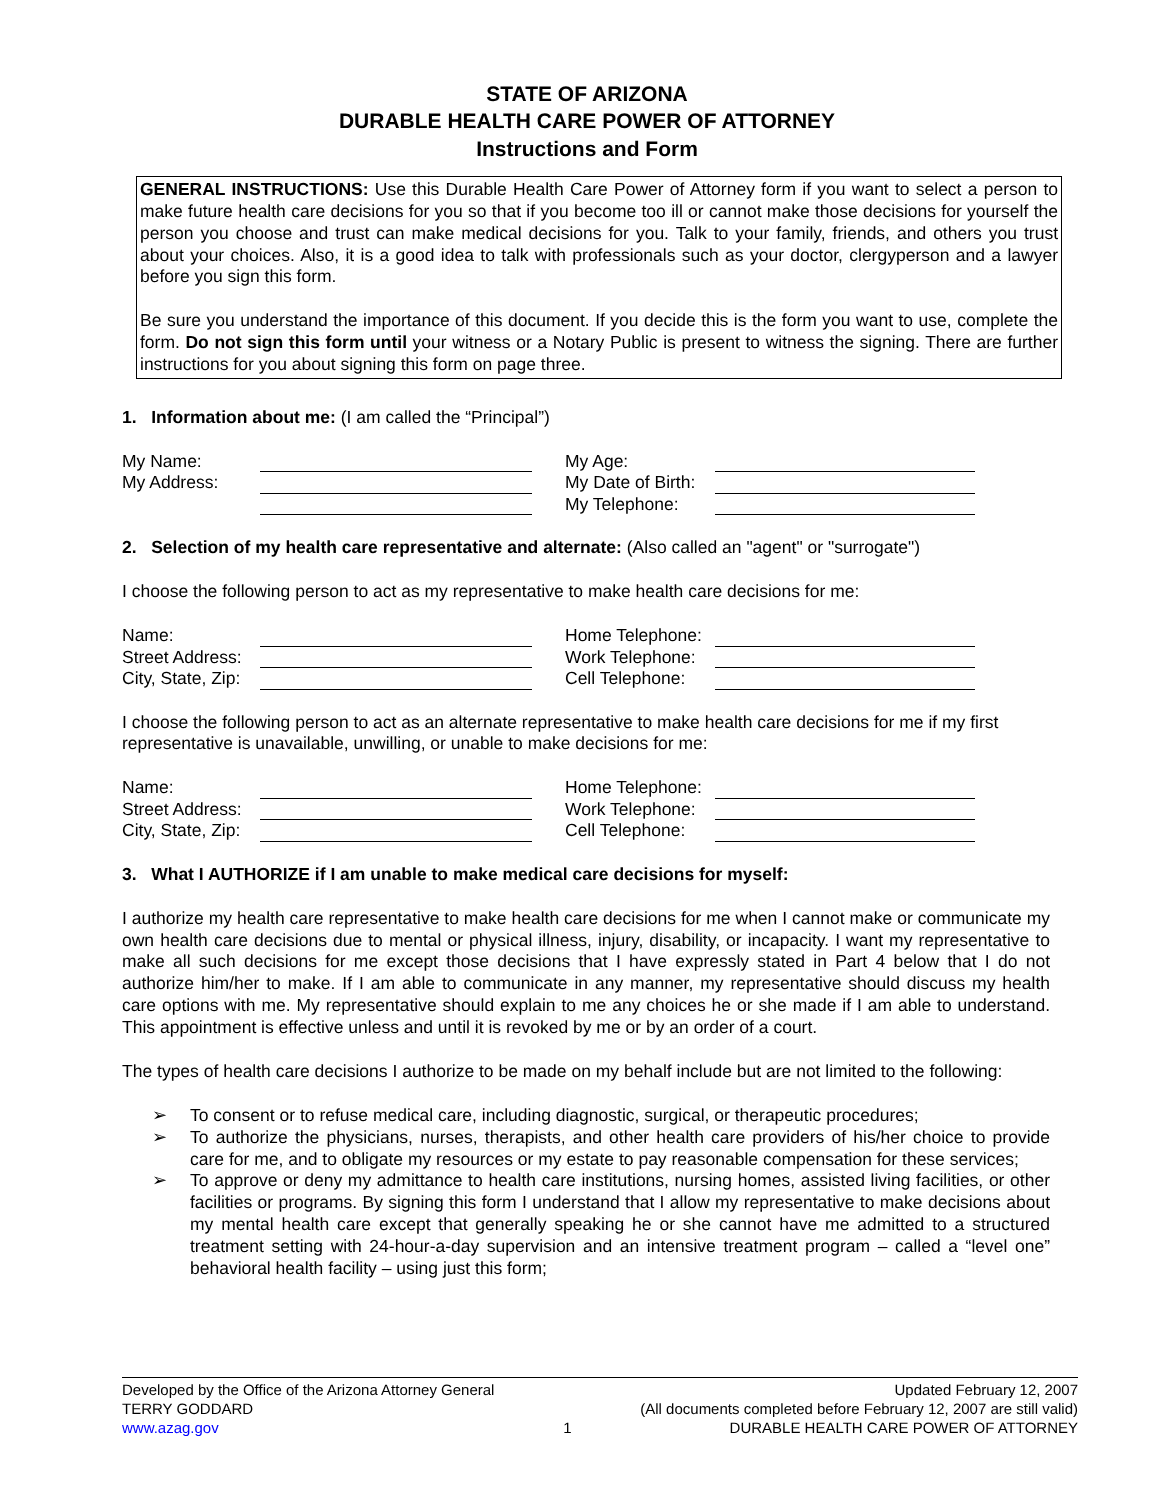STATE OF ARIZONA
DURABLE HEALTH CARE POWER OF ATTORNEY
Instructions and Form
GENERAL INSTRUCTIONS: Use this Durable Health Care Power of Attorney form if you want to select a person to make future health care decisions for you so that if you become too ill or cannot make those decisions for yourself the person you choose and trust can make medical decisions for you. Talk to your family, friends, and others you trust about your choices. Also, it is a good idea to talk with professionals such as your doctor, clergyperson and a lawyer before you sign this form.
Be sure you understand the importance of this document. If you decide this is the form you want to use, complete the form. Do not sign this form until your witness or a Notary Public is present to witness the signing. There are further instructions for you about signing this form on page three.
1. Information about me: (I am called the “Principal”)
My Name:
My Address:
My Age:
My Date of Birth:
My Telephone:
2. Selection of my health care representative and alternate: (Also called an "agent" or "surrogate")
I choose the following person to act as my representative to make health care decisions for me:
Name:
Street Address:
City, State, Zip:
Home Telephone:
Work Telephone:
Cell Telephone:
I choose the following person to act as an alternate representative to make health care decisions for me if my first representative is unavailable, unwilling, or unable to make decisions for me:
Name:
Street Address:
City, State, Zip:
Home Telephone:
Work Telephone:
Cell Telephone:
3. What I AUTHORIZE if I am unable to make medical care decisions for myself:
I authorize my health care representative to make health care decisions for me when I cannot make or communicate my own health care decisions due to mental or physical illness, injury, disability, or incapacity. I want my representative to make all such decisions for me except those decisions that I have expressly stated in Part 4 below that I do not authorize him/her to make. If I am able to communicate in any manner, my representative should discuss my health care options with me. My representative should explain to me any choices he or she made if I am able to understand. This appointment is effective unless and until it is revoked by me or by an order of a court.
The types of health care decisions I authorize to be made on my behalf include but are not limited to the following:
➢ To consent or to refuse medical care, including diagnostic, surgical, or therapeutic procedures;
➢ To authorize the physicians, nurses, therapists, and other health care providers of his/her choice to provide care for me, and to obligate my resources or my estate to pay reasonable compensation for these services;
➢ To approve or deny my admittance to health care institutions, nursing homes, assisted living facilities, or other facilities or programs. By signing this form I understand that I allow my representative to make decisions about my mental health care except that generally speaking he or she cannot have me admitted to a structured treatment setting with 24-hour-a-day supervision and an intensive treatment program – called a “level one” behavioral health facility – using just this form;
Developed by the Office of the Arizona Attorney General
TERRY GODDARD
www.azag.gov
1 Updated February 12, 2007
(All documents completed before February 12, 2007 are still valid)
DURABLE HEALTH CARE POWER OF ATTORNEY